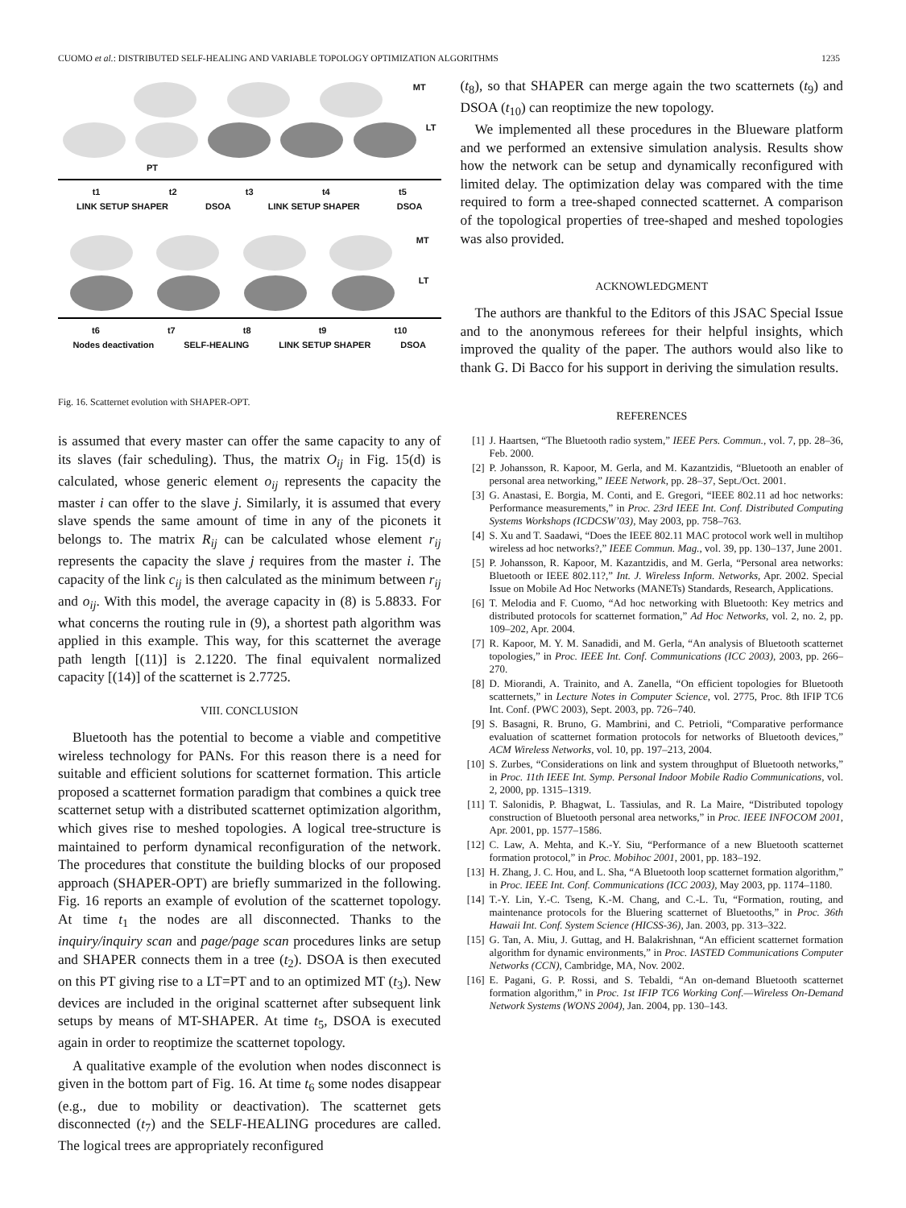CUOMO et al.: DISTRIBUTED SELF-HEALING AND VARIABLE TOPOLOGY OPTIMIZATION ALGORITHMS 1235
MT
LT
PT
t1 t2 t3 t4 t5
LINK SETUP SHAPER DSOA LINK SETUP SHAPER DSOA
MT
LT
t6 t7 t8 t9 t10
Nodes deactivation SELF-HEALING LINK SETUP SHAPER DSOA
Fig. 16. Scatternet evolution with SHAPER-OPT.
is assumed that every master can offer the same capacity to any of its slaves (fair scheduling). Thus, the matrix O<sub>ij</sub> in Fig. 15(d) is calculated, whose generic element o<sub>ij</sub> represents the capacity the master i can offer to the slave j. Similarly, it is assumed that every slave spends the same amount of time in any of the piconets it belongs to. The matrix R<sub>ij</sub> can be calculated whose element r<sub>ij</sub> represents the capacity the slave j requires from the master i. The capacity of the link c<sub>ij</sub> is then calculated as the minimum between r<sub>ij</sub> and o<sub>ij</sub>. With this model, the average capacity in (8) is 5.8833. For what concerns the routing rule in (9), a shortest path algorithm was applied in this example. This way, for this scatternet the average path length [(11)] is 2.1220. The final equivalent normalized capacity [(14)] of the scatternet is 2.7725.
VIII. CONCLUSION
Bluetooth has the potential to become a viable and competitive wireless technology for PANs. For this reason there is a need for suitable and efficient solutions for scatternet formation. This article proposed a scatternet formation paradigm that combines a quick tree scatternet setup with a distributed scatternet optimization algorithm, which gives rise to meshed topologies. A logical tree-structure is maintained to perform dynamical reconfiguration of the network. The procedures that constitute the building blocks of our proposed approach (SHAPER-OPT) are briefly summarized in the following. Fig. 16 reports an example of evolution of the scatternet topology. At time t<sub>1</sub> the nodes are all disconnected. Thanks to the inquiry/inquiry scan and page/page scan procedures links are setup and SHAPER connects them in a tree (t<sub>2</sub>). DSOA is then executed on this PT giving rise to a LT=PT and to an optimized MT (t<sub>3</sub>). New devices are included in the original scatternet after subsequent link setups by means of MT-SHAPER. At time t<sub>5</sub>, DSOA is executed again in order to reoptimize the scatternet topology.
A qualitative example of the evolution when nodes disconnect is given in the bottom part of Fig. 16. At time t<sub>6</sub> some nodes disappear (e.g., due to mobility or deactivation). The scatternet gets disconnected (t<sub>7</sub>) and the SELF-HEALING procedures are called. The logical trees are appropriately reconfigured
(t<sub>8</sub>), so that SHAPER can merge again the two scatternets (t<sub>9</sub>) and DSOA (t<sub>10</sub>) can reoptimize the new topology.
We implemented all these procedures in the Blueware platform and we performed an extensive simulation analysis. Results show how the network can be setup and dynamically reconfigured with limited delay. The optimization delay was compared with the time required to form a tree-shaped connected scatternet. A comparison of the topological properties of tree-shaped and meshed topologies was also provided.
ACKNOWLEDGMENT
The authors are thankful to the Editors of this JSAC Special Issue and to the anonymous referees for their helpful insights, which improved the quality of the paper. The authors would also like to thank G. Di Bacco for his support in deriving the simulation results.
REFERENCES
[1] J. Haartsen, “The Bluetooth radio system,” IEEE Pers. Commun., vol. 7, pp. 28–36, Feb. 2000.
[2] P. Johansson, R. Kapoor, M. Gerla, and M. Kazantzidis, “Bluetooth an enabler of personal area networking,” IEEE Network, pp. 28–37, Sept./Oct. 2001.
[3] G. Anastasi, E. Borgia, M. Conti, and E. Gregori, “IEEE 802.11 ad hoc networks: Performance measurements,” in Proc. 23rd IEEE Int. Conf. Distributed Computing Systems Workshops (ICDCSW’03), May 2003, pp. 758–763.
[4] S. Xu and T. Saadawi, “Does the IEEE 802.11 MAC protocol work well in multihop wireless ad hoc networks?,” IEEE Commun. Mag., vol. 39, pp. 130–137, June 2001.
[5] P. Johansson, R. Kapoor, M. Kazantzidis, and M. Gerla, “Personal area networks: Bluetooth or IEEE 802.11?,” Int. J. Wireless Inform. Networks, Apr. 2002. Special Issue on Mobile Ad Hoc Networks (MANETs) Standards, Research, Applications.
[6] T. Melodia and F. Cuomo, “Ad hoc networking with Bluetooth: Key metrics and distributed protocols for scatternet formation,” Ad Hoc Networks, vol. 2, no. 2, pp. 109–202, Apr. 2004.
[7] R. Kapoor, M. Y. M. Sanadidi, and M. Gerla, “An analysis of Bluetooth scatternet topologies,” in Proc. IEEE Int. Conf. Communications (ICC 2003), 2003, pp. 266–270.
[8] D. Miorandi, A. Trainito, and A. Zanella, “On efficient topologies for Bluetooth scatternets,” in Lecture Notes in Computer Science, vol. 2775, Proc. 8th IFIP TC6 Int. Conf. (PWC 2003), Sept. 2003, pp. 726–740.
[9] S. Basagni, R. Bruno, G. Mambrini, and C. Petrioli, “Comparative performance evaluation of scatternet formation protocols for networks of Bluetooth devices,” ACM Wireless Networks, vol. 10, pp. 197–213, 2004.
[10] S. Zurbes, “Considerations on link and system throughput of Bluetooth networks,” in Proc. 11th IEEE Int. Symp. Personal Indoor Mobile Radio Communications, vol. 2, 2000, pp. 1315–1319.
[11] T. Salonidis, P. Bhagwat, L. Tassiulas, and R. La Maire, “Distributed topology construction of Bluetooth personal area networks,” in Proc. IEEE INFOCOM 2001, Apr. 2001, pp. 1577–1586.
[12] C. Law, A. Mehta, and K.-Y. Siu, “Performance of a new Bluetooth scatternet formation protocol,” in Proc. Mobihoc 2001, 2001, pp. 183–192.
[13] H. Zhang, J. C. Hou, and L. Sha, “A Bluetooth loop scatternet formation algorithm,” in Proc. IEEE Int. Conf. Communications (ICC 2003), May 2003, pp. 1174–1180.
[14] T.-Y. Lin, Y.-C. Tseng, K.-M. Chang, and C.-L. Tu, “Formation, routing, and maintenance protocols for the Bluering scatternet of Bluetooths,” in Proc. 36th Hawaii Int. Conf. System Science (HICSS-36), Jan. 2003, pp. 313–322.
[15] G. Tan, A. Miu, J. Guttag, and H. Balakrishnan, “An efficient scatternet formation algorithm for dynamic environments,” in Proc. IASTED Communications Computer Networks (CCN), Cambridge, MA, Nov. 2002.
[16] E. Pagani, G. P. Rossi, and S. Tebaldi, “An on-demand Bluetooth scatternet formation algorithm,” in Proc. 1st IFIP TC6 Working Conf.—Wireless On-Demand Network Systems (WONS 2004), Jan. 2004, pp. 130–143.